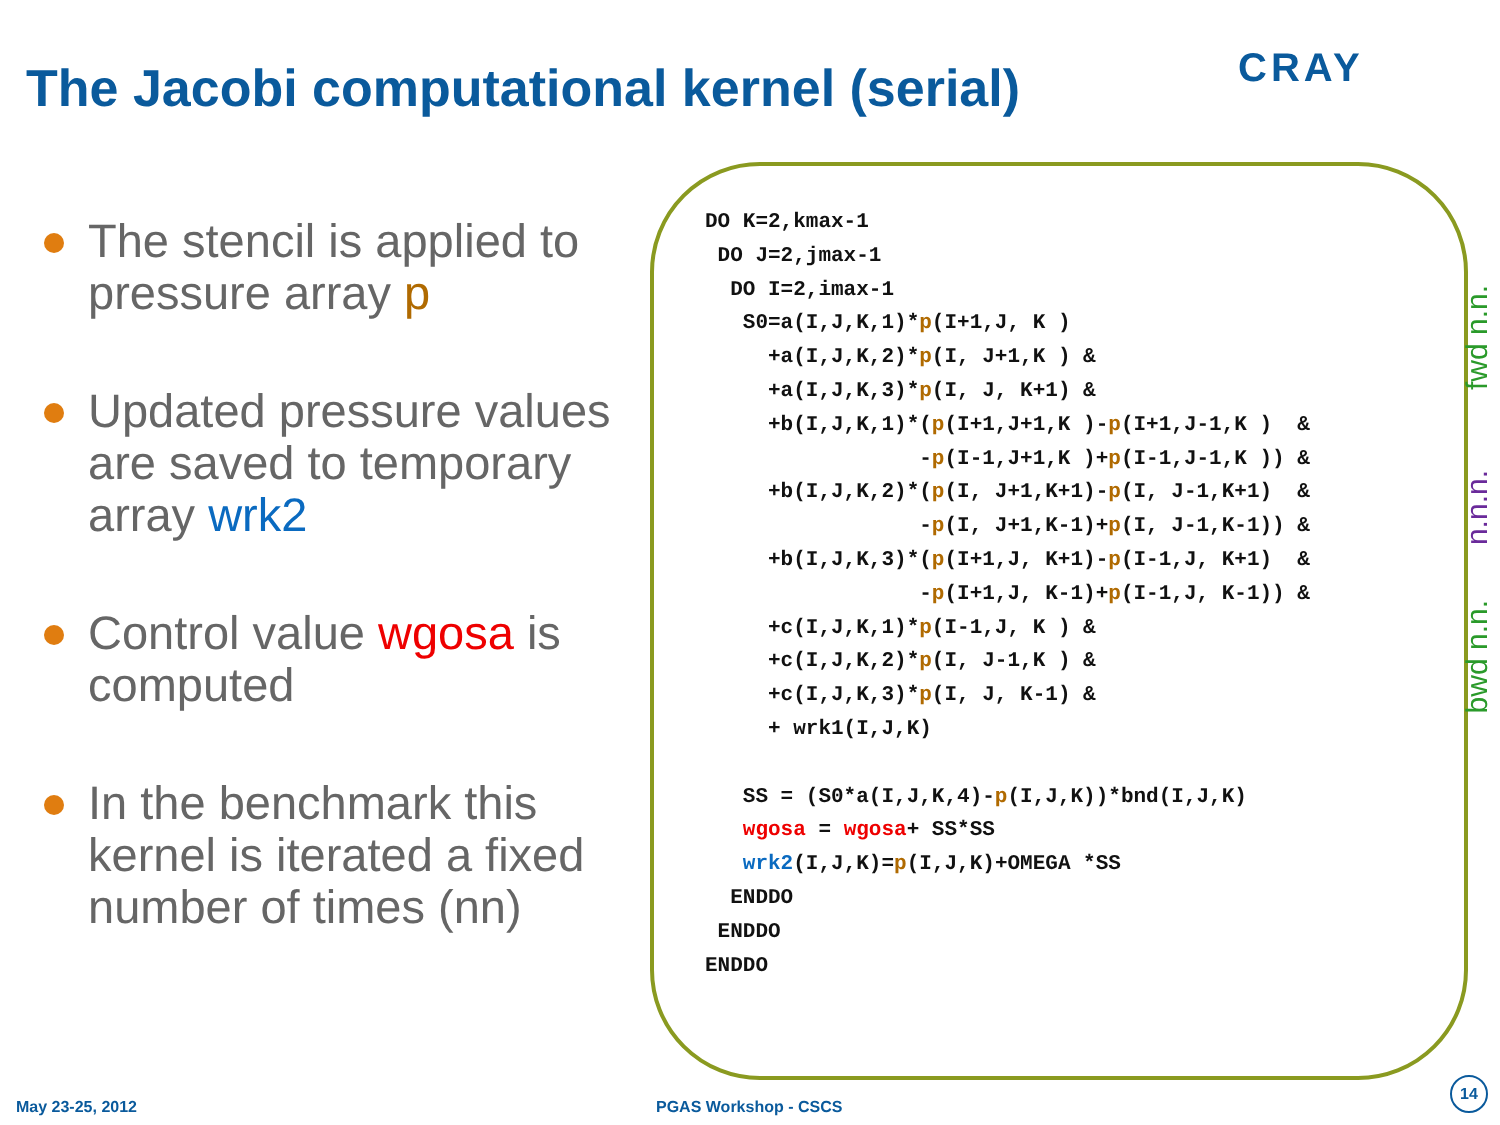CRAY
The Jacobi computational kernel (serial)
The stencil is applied to pressure array p
Updated pressure values are saved to temporary array wrk2
Control value wgosa is computed
In the benchmark this kernel is iterated a fixed number of times (nn)
DO K=2,kmax-1
 DO J=2,jmax-1
  DO I=2,imax-1
   S0=a(I,J,K,1)*p(I+1,J, K )
     +a(I,J,K,2)*p(I, J+1,K ) &
     +a(I,J,K,3)*p(I, J, K+1) &
     +b(I,J,K,1)*(p(I+1,J+1,K )-p(I+1,J-1,K )  &
                 -p(I-1,J+1,K )+p(I-1,J-1,K )) &
     +b(I,J,K,2)*(p(I, J+1,K+1)-p(I, J-1,K+1)  &
                 -p(I, J+1,K-1)+p(I, J-1,K-1)) &
     +b(I,J,K,3)*(p(I+1,J, K+1)-p(I-1,J, K+1)  &
                 -p(I+1,J, K-1)+p(I-1,J, K-1)) &
     +c(I,J,K,1)*p(I-1,J, K ) &
     +c(I,J,K,2)*p(I, J-1,K ) &
     +c(I,J,K,3)*p(I, J, K-1) &
     + wrk1(I,J,K)

   SS = (S0*a(I,J,K,4)-p(I,J,K))*bnd(I,J,K)
   wgosa = wgosa+ SS*SS
   wrk2(I,J,K)=p(I,J,K)+OMEGA *SS
  ENDDO
 ENDDO
ENDDO
fwd n.n.
n.n.n.
bwd n.n.
May 23-25, 2012 PGAS Workshop - CSCS
14